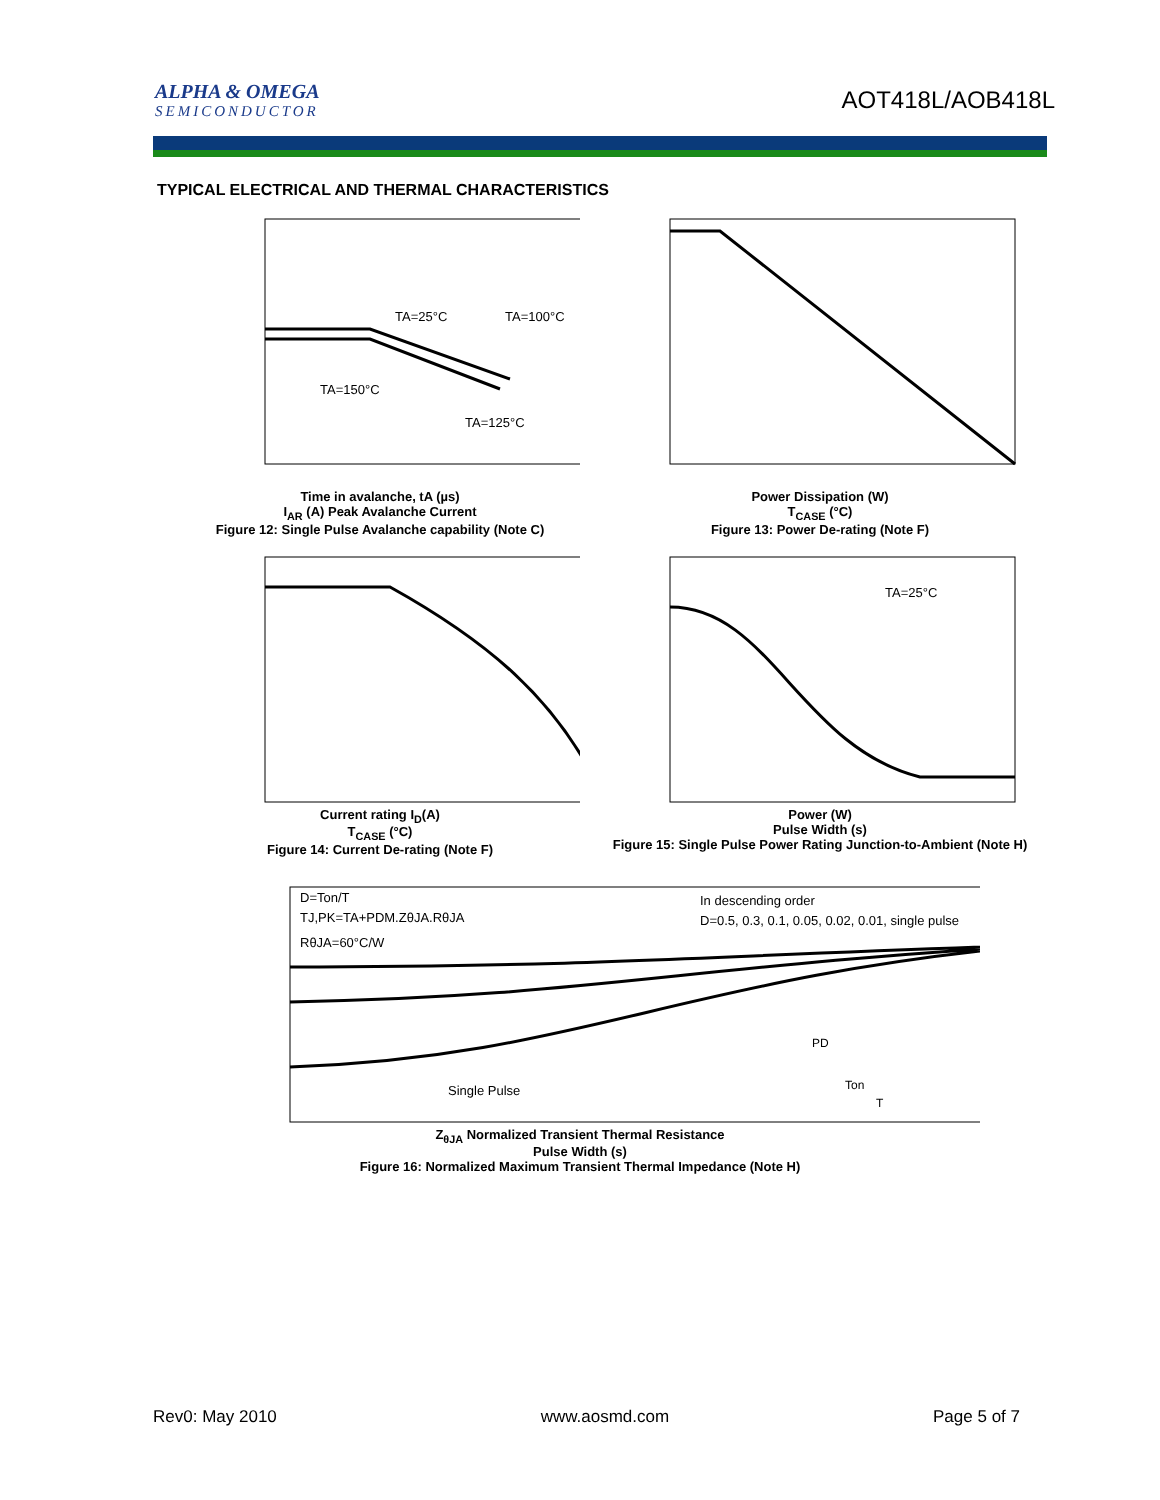ALPHA & OMEGA
SEMICONDUCTOR
AOT418L/AOB418L
TYPICAL ELECTRICAL AND THERMAL CHARACTERISTICS
TA=25°C
TA=100°C
TA=150°C
TA=125°C
Time in avalanche, tA (µs)
I<sub>AR</sub> (A) Peak Avalanche Current
Figure 12: Single Pulse Avalanche capability (Note C)
Power Dissipation (W)
T<sub>CASE</sub> (°C)
Figure 13: Power De-rating (Note F)
Current rating I<sub>D</sub>(A)
T<sub>CASE</sub> (°C)
Figure 14: Current De-rating (Note F)
TA=25°C
Power (W)
Pulse Width (s)
Figure 15: Single Pulse Power Rating Junction-to-Ambient (Note H)
D=Ton/T
TJ,PK=TA+PDM.ZθJA.RθJA
RθJA=60°C/W
In descending order
D=0.5, 0.3, 0.1, 0.05, 0.02, 0.01, single pulse
Single Pulse
PD
Ton
T
Z<sub>θJA</sub> Normalized Transient Thermal Resistance
Pulse Width (s)
Figure 16: Normalized Maximum Transient Thermal Impedance (Note H)
Rev0: May 2010 www.aosmd.com Page 5 of 7